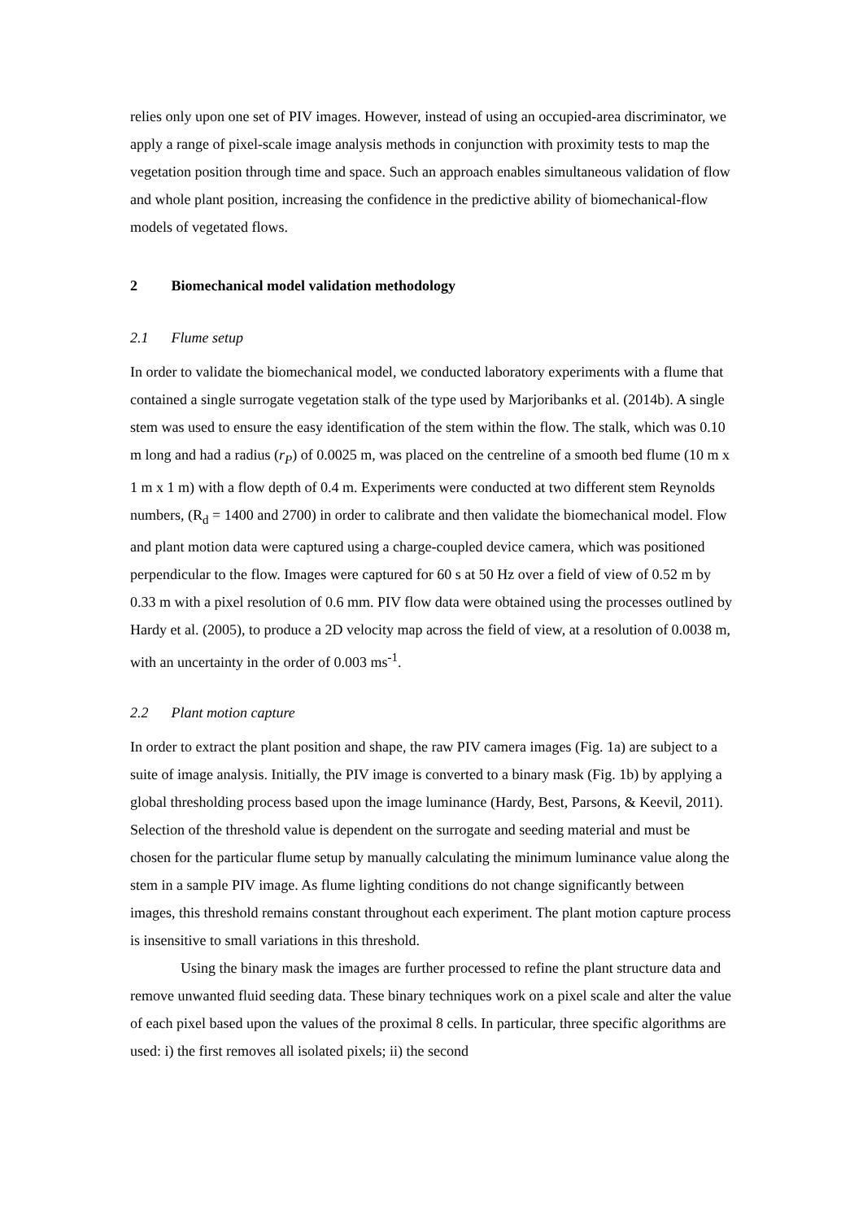relies only upon one set of PIV images. However, instead of using an occupied-area discriminator, we apply a range of pixel-scale image analysis methods in conjunction with proximity tests to map the vegetation position through time and space. Such an approach enables simultaneous validation of flow and whole plant position, increasing the confidence in the predictive ability of biomechanical-flow models of vegetated flows.
2 Biomechanical model validation methodology
2.1 Flume setup
In order to validate the biomechanical model, we conducted laboratory experiments with a flume that contained a single surrogate vegetation stalk of the type used by Marjoribanks et al. (2014b). A single stem was used to ensure the easy identification of the stem within the flow. The stalk, which was 0.10 m long and had a radius (r<sub>P</sub>) of 0.0025 m, was placed on the centreline of a smooth bed flume (10 m x 1 m x 1 m) with a flow depth of 0.4 m. Experiments were conducted at two different stem Reynolds numbers, (R<sub>d</sub> = 1400 and 2700) in order to calibrate and then validate the biomechanical model. Flow and plant motion data were captured using a charge-coupled device camera, which was positioned perpendicular to the flow. Images were captured for 60 s at 50 Hz over a field of view of 0.52 m by 0.33 m with a pixel resolution of 0.6 mm. PIV flow data were obtained using the processes outlined by Hardy et al. (2005), to produce a 2D velocity map across the field of view, at a resolution of 0.0038 m, with an uncertainty in the order of 0.003 ms<sup>-1</sup>.
2.2 Plant motion capture
In order to extract the plant position and shape, the raw PIV camera images (Fig. 1a) are subject to a suite of image analysis. Initially, the PIV image is converted to a binary mask (Fig. 1b) by applying a global thresholding process based upon the image luminance (Hardy, Best, Parsons, & Keevil, 2011). Selection of the threshold value is dependent on the surrogate and seeding material and must be chosen for the particular flume setup by manually calculating the minimum luminance value along the stem in a sample PIV image. As flume lighting conditions do not change significantly between images, this threshold remains constant throughout each experiment. The plant motion capture process is insensitive to small variations in this threshold.
Using the binary mask the images are further processed to refine the plant structure data and remove unwanted fluid seeding data. These binary techniques work on a pixel scale and alter the value of each pixel based upon the values of the proximal 8 cells. In particular, three specific algorithms are used: i) the first removes all isolated pixels; ii) the second